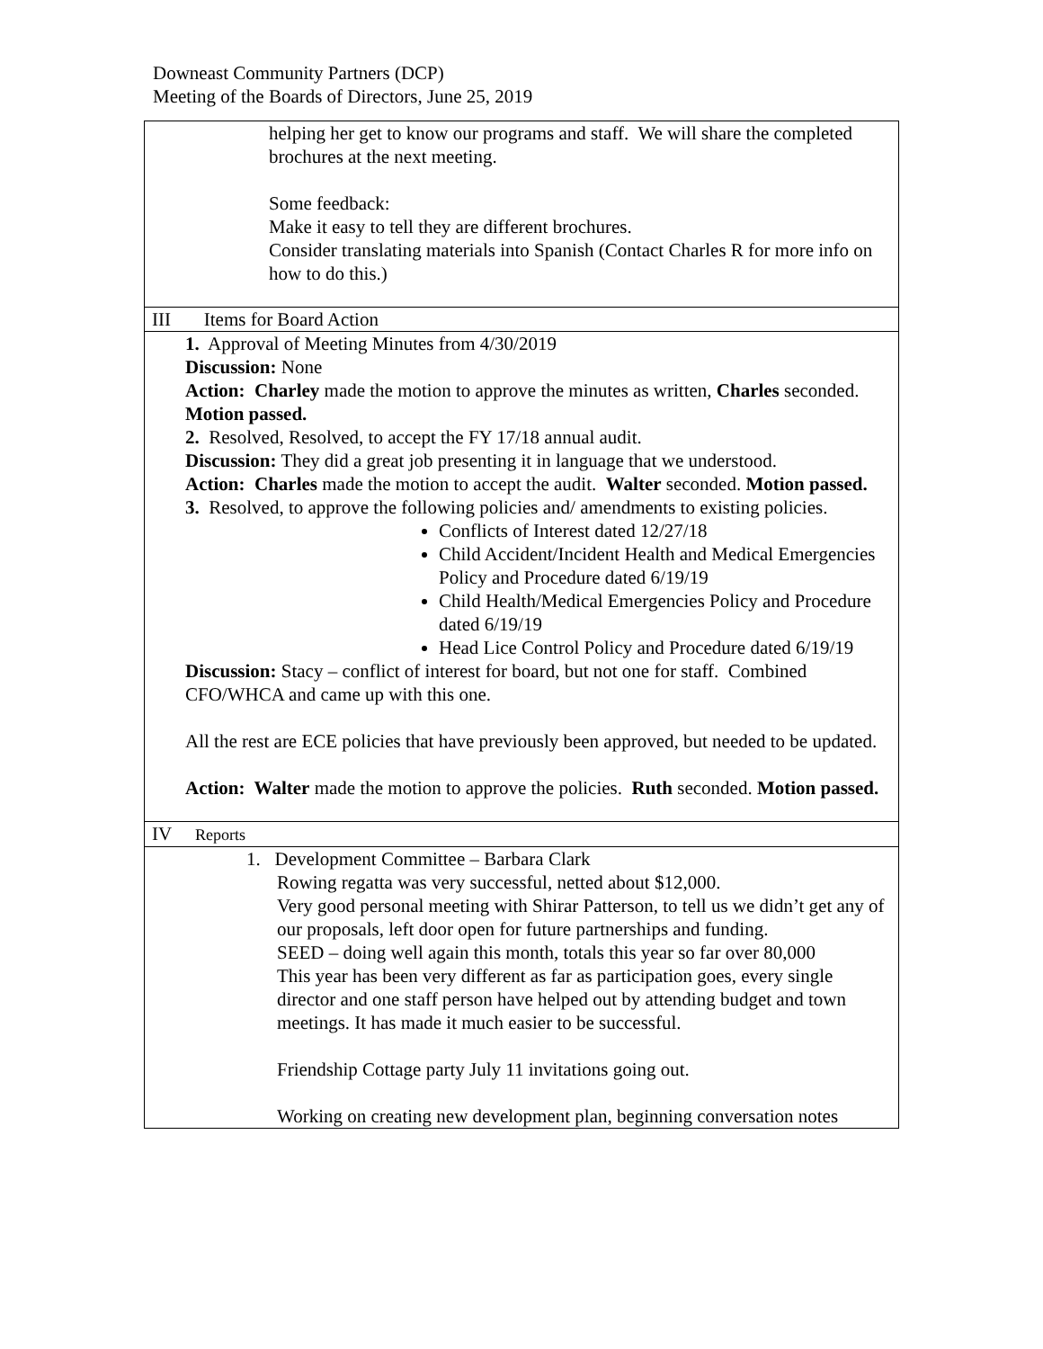Downeast Community Partners (DCP)
Meeting of the Boards of Directors, June 25, 2019
| helping her get to know our programs and staff. We will share the completed brochures at the next meeting. Some feedback: Make it easy to tell they are different brochures. Consider translating materials into Spanish (Contact Charles R for more info on how to do this.) |
| III Items for Board Action |
| 1. Approval of Meeting Minutes from 4/30/2019 Discussion: None Action: Charley made the motion to approve the minutes as written, Charles seconded. Motion passed. 2. Resolved, Resolved, to accept the FY 17/18 annual audit. Discussion: They did a great job presenting it in language that we understood. Action: Charles made the motion to accept the audit. Walter seconded. Motion passed. 3. Resolved, to approve the following policies and/ amendments to existing policies. Conflicts of Interest dated 12/27/18 Child Accident/Incident Health and Medical Emergencies Policy and Procedure dated 6/19/19 Child Health/Medical Emergencies Policy and Procedure dated 6/19/19 Head Lice Control Policy and Procedure dated 6/19/19 Discussion: Stacy – conflict of interest for board, but not one for staff. Combined CFO/WHCA and came up with this one. All the rest are ECE policies that have previously been approved, but needed to be updated. Action: Walter made the motion to approve the policies. Ruth seconded. Motion passed. |
| IV Reports |
| 1. Development Committee – Barbara Clark Rowing regatta was very successful, netted about $12,000. Very good personal meeting with Shirar Patterson, to tell us we didn’t get any of our proposals, left door open for future partnerships and funding. SEED – doing well again this month, totals this year so far over 80,000 This year has been very different as far as participation goes, every single director and one staff person have helped out by attending budget and town meetings. It has made it much easier to be successful. Friendship Cottage party July 11 invitations going out. Working on creating new development plan, beginning conversation notes |